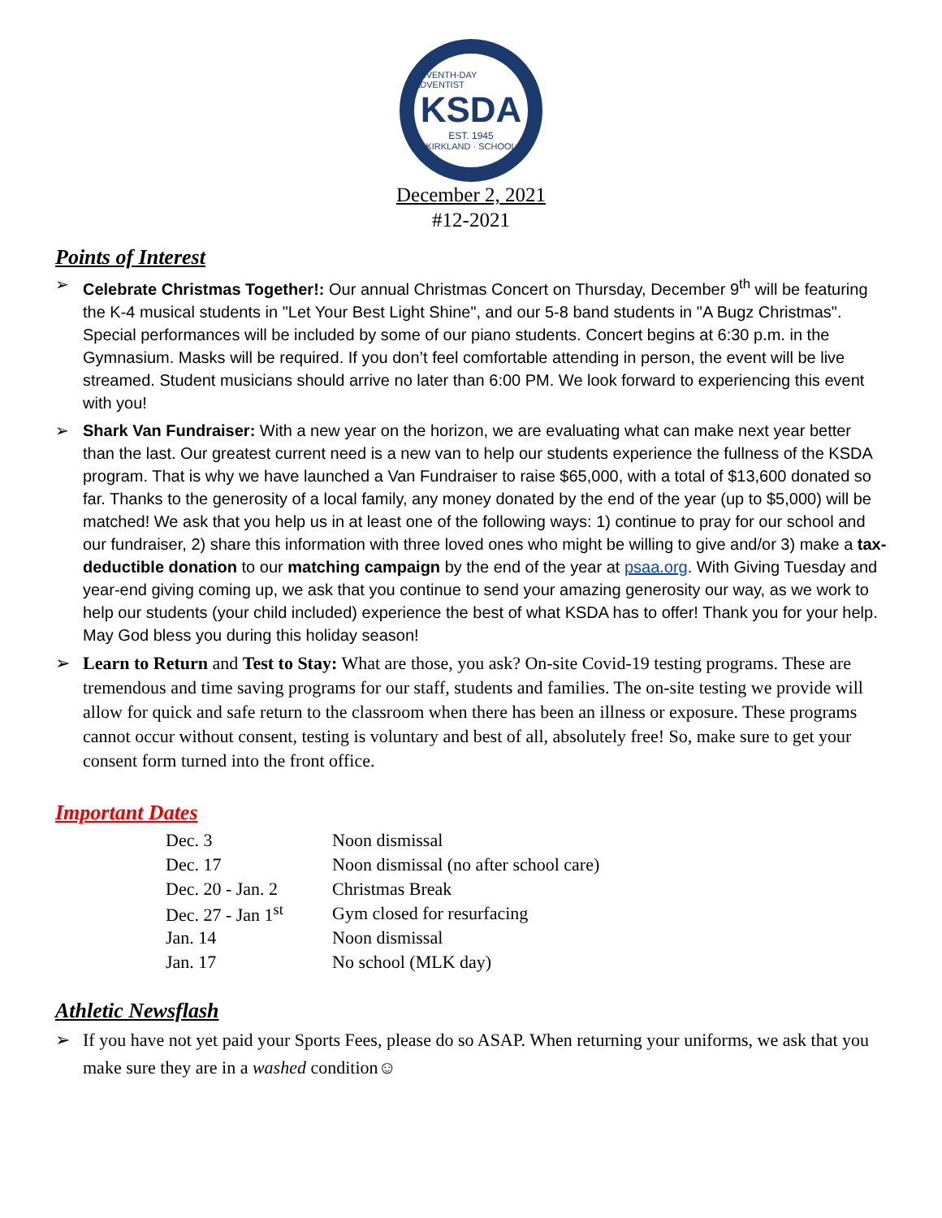SEVENTH-DAY ADVENTIST
KSDA
EST. 1945
KIRKLAND · SCHOOL
December 2, 2021
#12-2021
Points of Interest
➢ Celebrate Christmas Together!: Our annual Christmas Concert on Thursday, December 9<sup>th</sup> will be featuring the K-4 musical students in "Let Your Best Light Shine", and our 5-8 band students in "A Bugz Christmas". Special performances will be included by some of our piano students. Concert begins at 6:30 p.m. in the Gymnasium. Masks will be required. If you don’t feel comfortable attending in person, the event will be live streamed. Student musicians should arrive no later than 6:00 PM. We look forward to experiencing this event with you!
➢ Shark Van Fundraiser: With a new year on the horizon, we are evaluating what can make next year better than the last. Our greatest current need is a new van to help our students experience the fullness of the KSDA program. That is why we have launched a Van Fundraiser to raise $65,000, with a total of $13,600 donated so far. Thanks to the generosity of a local family, any money donated by the end of the year (up to $5,000) will be matched! We ask that you help us in at least one of the following ways: 1) continue to pray for our school and our fundraiser, 2) share this information with three loved ones who might be willing to give and/or 3) make a tax-deductible donation to our matching campaign by the end of the year at psaa.org. With Giving Tuesday and year-end giving coming up, we ask that you continue to send your amazing generosity our way, as we work to help our students (your child included) experience the best of what KSDA has to offer! Thank you for your help. May God bless you during this holiday season!
➢ Learn to Return and Test to Stay: What are those, you ask? On-site Covid-19 testing programs. These are tremendous and time saving programs for our staff, students and families. The on-site testing we provide will allow for quick and safe return to the classroom when there has been an illness or exposure. These programs cannot occur without consent, testing is voluntary and best of all, absolutely free! So, make sure to get your consent form turned into the front office.
Important Dates
| Dec. 3 | Noon dismissal |
| Dec. 17 | Noon dismissal (no after school care) |
| Dec. 20 - Jan. 2 | Christmas Break |
| Dec. 27 - Jan 1<sup>st</sup> | Gym closed for resurfacing |
| Jan. 14 | Noon dismissal |
| Jan. 17 | No school (MLK day) |
Athletic Newsflash
➢ If you have not yet paid your Sports Fees, please do so ASAP. When returning your uniforms, we ask that you make sure they are in a washed condition☺